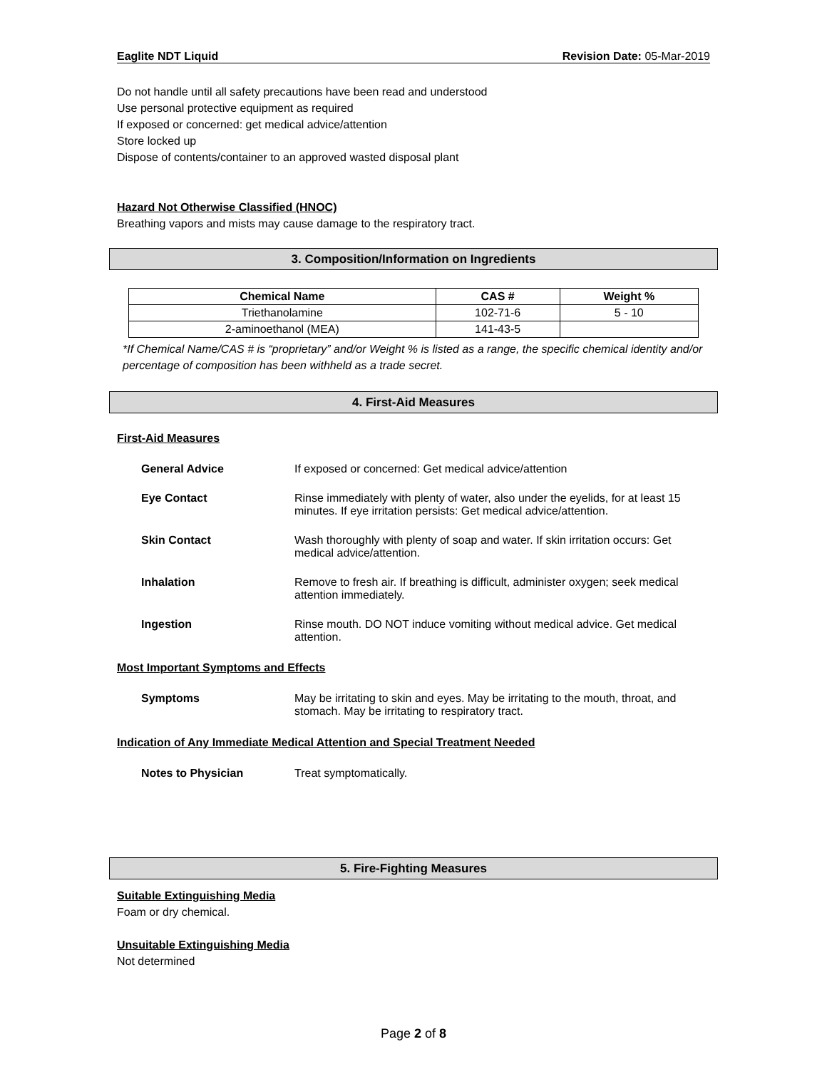Eaglite NDT Liquid Revision Date: 05-Mar-2019
Do not handle until all safety precautions have been read and understood
Use personal protective equipment as required
If exposed or concerned: get medical advice/attention
Store locked up
Dispose of contents/container to an approved wasted disposal plant
Hazard Not Otherwise Classified (HNOC)
Breathing vapors and mists may cause damage to the respiratory tract.
3. Composition/Information on Ingredients
| Chemical Name | CAS # | Weight % |
| --- | --- | --- |
| Triethanolamine | 102-71-6 | 5 - 10 |
| 2-aminoethanol (MEA) | 141-43-5 | |
*If Chemical Name/CAS # is “proprietary” and/or Weight % is listed as a range, the specific chemical identity and/or percentage of composition has been withheld as a trade secret.
4. First-Aid Measures
First-Aid Measures
General Advice If exposed or concerned: Get medical advice/attention
Eye Contact Rinse immediately with plenty of water, also under the eyelids, for at least 15 minutes. If eye irritation persists: Get medical advice/attention.
Skin Contact Wash thoroughly with plenty of soap and water. If skin irritation occurs: Get medical advice/attention.
Inhalation Remove to fresh air. If breathing is difficult, administer oxygen; seek medical attention immediately.
Ingestion Rinse mouth. DO NOT induce vomiting without medical advice. Get medical attention.
Most Important Symptoms and Effects
Symptoms May be irritating to skin and eyes. May be irritating to the mouth, throat, and stomach. May be irritating to respiratory tract.
Indication of Any Immediate Medical Attention and Special Treatment Needed
Notes to Physician Treat symptomatically.
5. Fire-Fighting Measures
Suitable Extinguishing Media
Foam or dry chemical.
Unsuitable Extinguishing Media
Not determined
Page 2 of 8